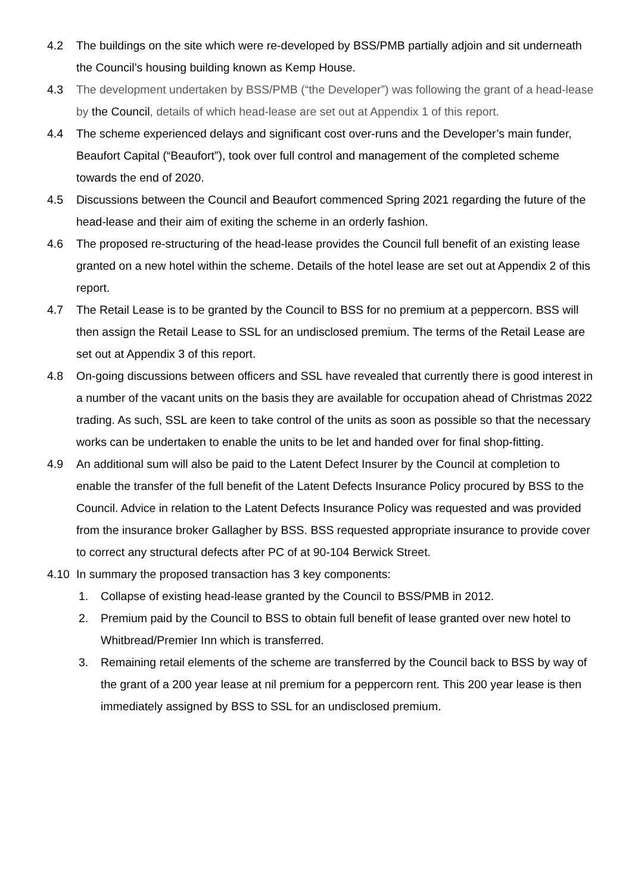4.2 The buildings on the site which were re-developed by BSS/PMB partially adjoin and sit underneath the Council’s housing building known as Kemp House.
4.3 The development undertaken by BSS/PMB (“the Developer”) was following the grant of a head-lease by the Council, details of which head-lease are set out at Appendix 1 of this report.
4.4 The scheme experienced delays and significant cost over-runs and the Developer’s main funder, Beaufort Capital (“Beaufort”), took over full control and management of the completed scheme towards the end of 2020.
4.5 Discussions between the Council and Beaufort commenced Spring 2021 regarding the future of the head-lease and their aim of exiting the scheme in an orderly fashion.
4.6 The proposed re-structuring of the head-lease provides the Council full benefit of an existing lease granted on a new hotel within the scheme. Details of the hotel lease are set out at Appendix 2 of this report.
4.7 The Retail Lease is to be granted by the Council to BSS for no premium at a peppercorn. BSS will then assign the Retail Lease to SSL for an undisclosed premium. The terms of the Retail Lease are set out at Appendix 3 of this report.
4.8 On-going discussions between officers and SSL have revealed that currently there is good interest in a number of the vacant units on the basis they are available for occupation ahead of Christmas 2022 trading. As such, SSL are keen to take control of the units as soon as possible so that the necessary works can be undertaken to enable the units to be let and handed over for final shop-fitting.
4.9 An additional sum will also be paid to the Latent Defect Insurer by the Council at completion to enable the transfer of the full benefit of the Latent Defects Insurance Policy procured by BSS to the Council. Advice in relation to the Latent Defects Insurance Policy was requested and was provided from the insurance broker Gallagher by BSS. BSS requested appropriate insurance to provide cover to correct any structural defects after PC of at 90-104 Berwick Street.
4.10 In summary the proposed transaction has 3 key components:
1. Collapse of existing head-lease granted by the Council to BSS/PMB in 2012.
2. Premium paid by the Council to BSS to obtain full benefit of lease granted over new hotel to Whitbread/Premier Inn which is transferred.
3. Remaining retail elements of the scheme are transferred by the Council back to BSS by way of the grant of a 200 year lease at nil premium for a peppercorn rent. This 200 year lease is then immediately assigned by BSS to SSL for an undisclosed premium.